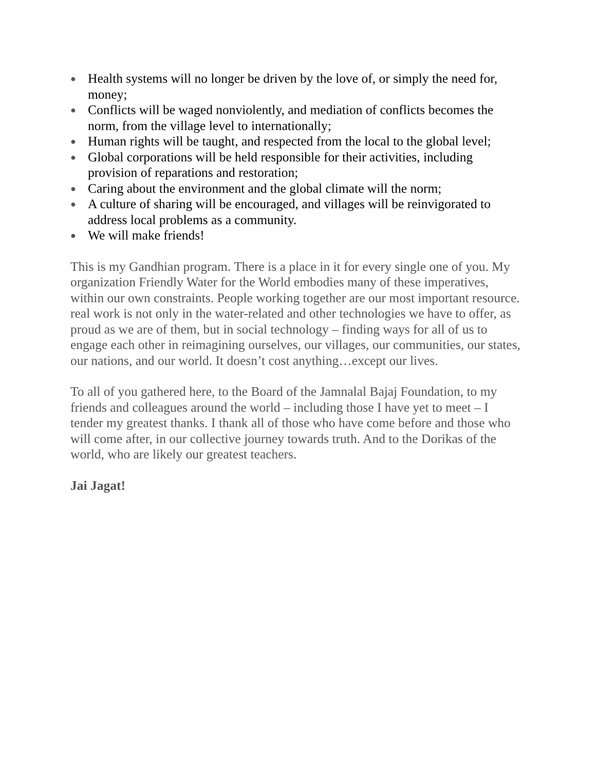● Health systems will no longer be driven by the love of, or simply the need for, money;
● Conflicts will be waged nonviolently, and mediation of conflicts becomes the norm, from the village level to internationally;
● Human rights will be taught, and respected from the local to the global level;
● Global corporations will be held responsible for their activities, including provision of reparations and restoration;
● Caring about the environment and the global climate will the norm;
● A culture of sharing will be encouraged, and villages will be reinvigorated to address local problems as a community.
● We will make friends!
This is my Gandhian program. There is a place in it for every single one of you. My organization Friendly Water for the World embodies many of these imperatives, within our own constraints. People working together are our most important resource. real work is not only in the water-related and other technologies we have to offer, as proud as we are of them, but in social technology – finding ways for all of us to engage each other in reimagining ourselves, our villages, our communities, our states, our nations, and our world. It doesn’t cost anything…except our lives.
To all of you gathered here, to the Board of the Jamnalal Bajaj Foundation, to my friends and colleagues around the world – including those I have yet to meet – I tender my greatest thanks. I thank all of those who have come before and those who will come after, in our collective journey towards truth. And to the Dorikas of the world, who are likely our greatest teachers.
Jai Jagat!